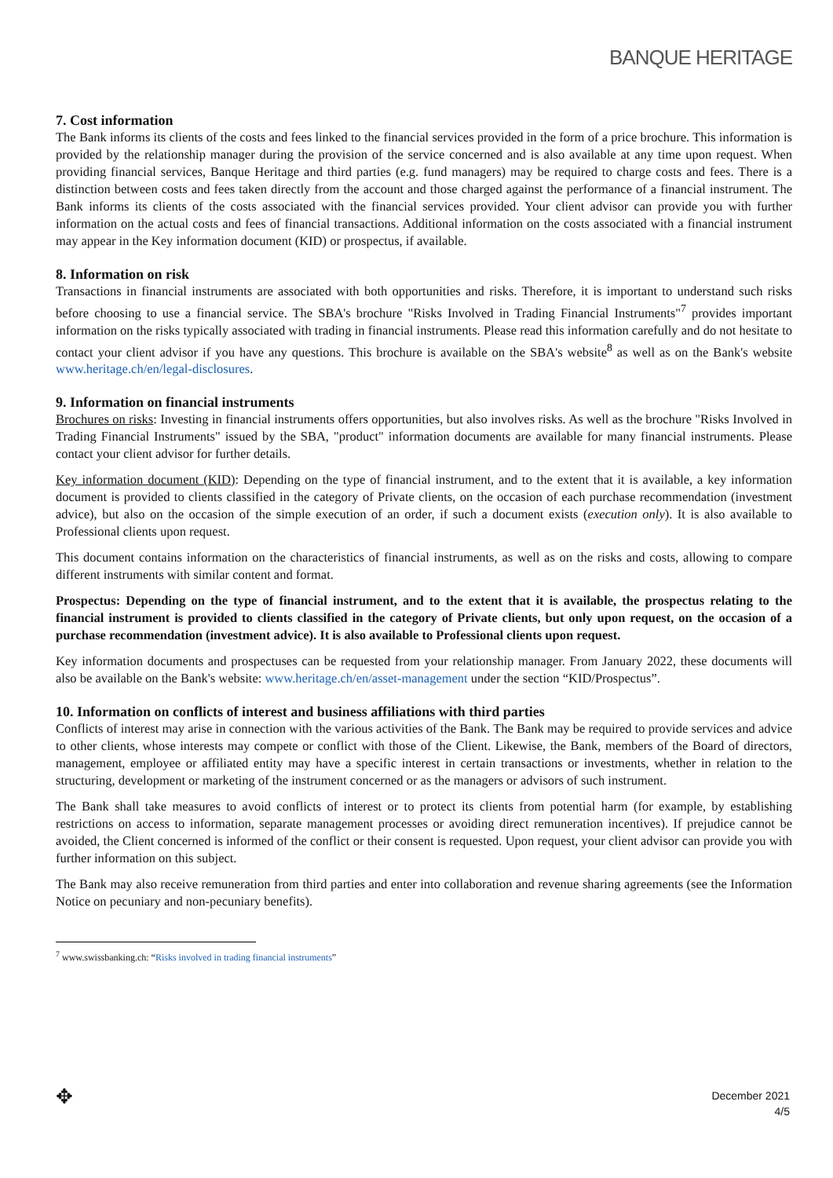BANQUE HERITAGE
7. Cost information
The Bank informs its clients of the costs and fees linked to the financial services provided in the form of a price brochure. This information is provided by the relationship manager during the provision of the service concerned and is also available at any time upon request. When providing financial services, Banque Heritage and third parties (e.g. fund managers) may be required to charge costs and fees. There is a distinction between costs and fees taken directly from the account and those charged against the performance of a financial instrument. The Bank informs its clients of the costs associated with the financial services provided. Your client advisor can provide you with further information on the actual costs and fees of financial transactions. Additional information on the costs associated with a financial instrument may appear in the Key information document (KID) or prospectus, if available.
8. Information on risk
Transactions in financial instruments are associated with both opportunities and risks. Therefore, it is important to understand such risks before choosing to use a financial service. The SBA's brochure "Risks Involved in Trading Financial Instruments"<sup>7</sup> provides important information on the risks typically associated with trading in financial instruments. Please read this information carefully and do not hesitate to contact your client advisor if you have any questions. This brochure is available on the SBA's website<sup>8</sup> as well as on the Bank's website www.heritage.ch/en/legal-disclosures.
9. Information on financial instruments
Brochures on risks: Investing in financial instruments offers opportunities, but also involves risks. As well as the brochure "Risks Involved in Trading Financial Instruments" issued by the SBA, "product" information documents are available for many financial instruments. Please contact your client advisor for further details.
Key information document (KID): Depending on the type of financial instrument, and to the extent that it is available, a key information document is provided to clients classified in the category of Private clients, on the occasion of each purchase recommendation (investment advice), but also on the occasion of the simple execution of an order, if such a document exists (execution only). It is also available to Professional clients upon request.
This document contains information on the characteristics of financial instruments, as well as on the risks and costs, allowing to compare different instruments with similar content and format.
Prospectus: Depending on the type of financial instrument, and to the extent that it is available, the prospectus relating to the financial instrument is provided to clients classified in the category of Private clients, but only upon request, on the occasion of a purchase recommendation (investment advice). It is also available to Professional clients upon request.
Key information documents and prospectuses can be requested from your relationship manager. From January 2022, these documents will also be available on the Bank's website: www.heritage.ch/en/asset-management under the section “KID/Prospectus”.
10. Information on conflicts of interest and business affiliations with third parties
Conflicts of interest may arise in connection with the various activities of the Bank. The Bank may be required to provide services and advice to other clients, whose interests may compete or conflict with those of the Client. Likewise, the Bank, members of the Board of directors, management, employee or affiliated entity may have a specific interest in certain transactions or investments, whether in relation to the structuring, development or marketing of the instrument concerned or as the managers or advisors of such instrument.
The Bank shall take measures to avoid conflicts of interest or to protect its clients from potential harm (for example, by establishing restrictions on access to information, separate management processes or avoiding direct remuneration incentives). If prejudice cannot be avoided, the Client concerned is informed of the conflict or their consent is requested. Upon request, your client advisor can provide you with further information on this subject.
The Bank may also receive remuneration from third parties and enter into collaboration and revenue sharing agreements (see the Information Notice on pecuniary and non-pecuniary benefits).
<sup>7</sup> www.swissbanking.ch: “Risks involved in trading financial instruments”
✥
December 2021
4/5